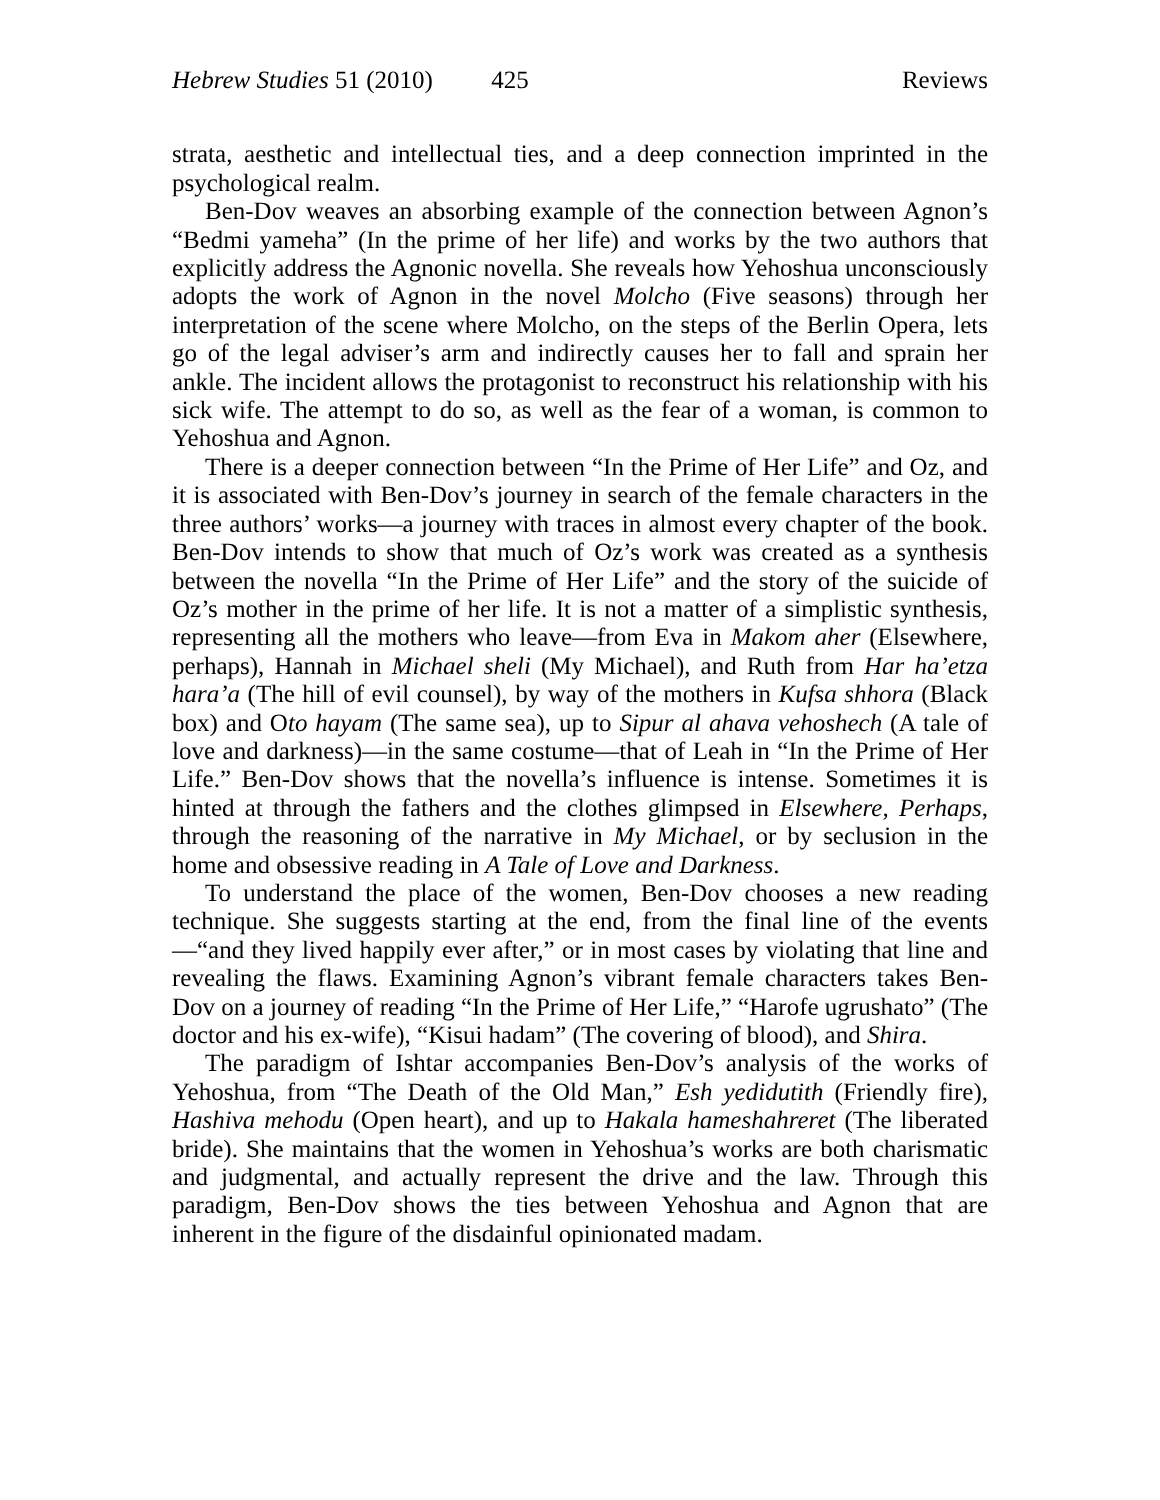Hebrew Studies 51 (2010) 425 Reviews
strata, aesthetic and intellectual ties, and a deep connection imprinted in the psychological realm.
Ben-Dov weaves an absorbing example of the connection between Agnon’s “Bedmi yameha” (In the prime of her life) and works by the two authors that explicitly address the Agnonic novella. She reveals how Yehoshua unconsciously adopts the work of Agnon in the novel Molcho (Five seasons) through her interpretation of the scene where Molcho, on the steps of the Berlin Opera, lets go of the legal adviser’s arm and indirectly causes her to fall and sprain her ankle. The incident allows the protagonist to reconstruct his relationship with his sick wife. The attempt to do so, as well as the fear of a woman, is common to Yehoshua and Agnon.
There is a deeper connection between “In the Prime of Her Life” and Oz, and it is associated with Ben-Dov’s journey in search of the female characters in the three authors’ works—a journey with traces in almost every chapter of the book. Ben-Dov intends to show that much of Oz’s work was created as a synthesis between the novella “In the Prime of Her Life” and the story of the suicide of Oz’s mother in the prime of her life. It is not a matter of a simplistic synthesis, representing all the mothers who leave—from Eva in Makom aher (Elsewhere, perhaps), Hannah in Michael sheli (My Michael), and Ruth from Har ha’etza hara’a (The hill of evil counsel), by way of the mothers in Kufsa shhora (Black box) and Oto hayam (The same sea), up to Sipur al ahava vehoshech (A tale of love and darkness)—in the same costume—that of Leah in “In the Prime of Her Life.” Ben-Dov shows that the novella’s influence is intense. Sometimes it is hinted at through the fathers and the clothes glimpsed in Elsewhere, Perhaps, through the reasoning of the narrative in My Michael, or by seclusion in the home and obsessive reading in A Tale of Love and Darkness.
To understand the place of the women, Ben-Dov chooses a new reading technique. She suggests starting at the end, from the final line of the events—“and they lived happily ever after,” or in most cases by violating that line and revealing the flaws. Examining Agnon’s vibrant female characters takes Ben-Dov on a journey of reading “In the Prime of Her Life,” “Harofe ugrushato” (The doctor and his ex-wife), “Kisui hadam” (The covering of blood), and Shira.
The paradigm of Ishtar accompanies Ben-Dov’s analysis of the works of Yehoshua, from “The Death of the Old Man,” Esh yedidutith (Friendly fire), Hashiva mehodu (Open heart), and up to Hakala hameshahreret (The liberated bride). She maintains that the women in Yehoshua’s works are both charismatic and judgmental, and actually represent the drive and the law. Through this paradigm, Ben-Dov shows the ties between Yehoshua and Agnon that are inherent in the figure of the disdainful opinionated madam.